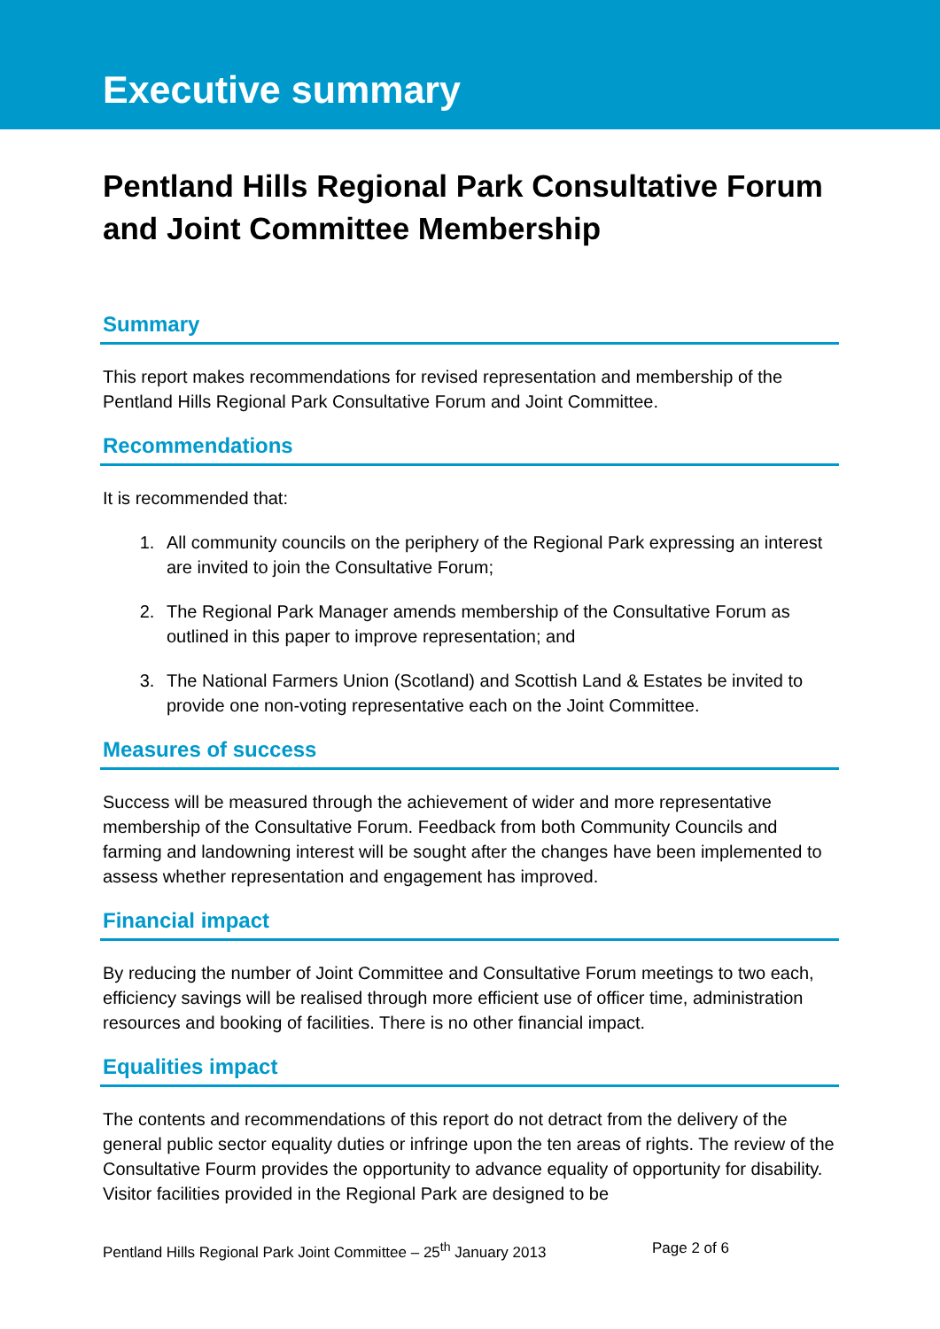Executive summary
Pentland Hills Regional Park Consultative Forum and Joint Committee Membership
Summary
This report makes recommendations for revised representation and membership of the Pentland Hills Regional Park Consultative Forum and Joint Committee.
Recommendations
It is recommended that:
1. All community councils on the periphery of the Regional Park expressing an interest are invited to join the Consultative Forum;
2. The Regional Park Manager amends membership of the Consultative Forum as outlined in this paper to improve representation; and
3. The National Farmers Union (Scotland) and Scottish Land & Estates be invited to provide one non-voting representative each on the Joint Committee.
Measures of success
Success will be measured through the achievement of wider and more representative membership of the Consultative Forum. Feedback from both Community Councils and farming and landowning interest will be sought after the changes have been implemented to assess whether representation and engagement has improved.
Financial impact
By reducing the number of Joint Committee and Consultative Forum meetings to two each, efficiency savings will be realised through more efficient use of officer time, administration resources and booking of facilities. There is no other financial impact.
Equalities impact
The contents and recommendations of this report do not detract from the delivery of the general public sector equality duties or infringe upon the ten areas of rights. The review of the Consultative Fourm provides the opportunity to advance equality of opportunity for disability. Visitor facilities provided in the Regional Park are designed to be
Pentland Hills Regional Park Joint Committee – 25<sup>th</sup> January 2013 Page 2 of 6